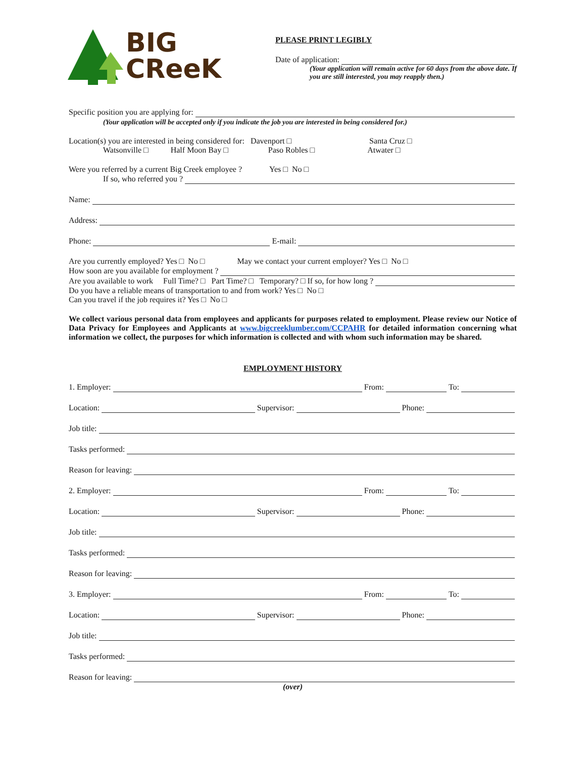BIG
CReeK
PLEASE PRINT LEGIBLY
Date of application:
(Your application will remain active for 60 days from the above date. If you are still interested, you may reapply then.)
Specific position you are applying for:
(Your application will be accepted only if you indicate the job you are interested in being considered for.)
Location(s) you are interested in being considered for: Davenport □ Santa Cruz □
Watsonville □ Half Moon Bay □ Paso Robles □ Atwater □
Were you referred by a current Big Creek employee ? Yes □ No □
If so, who referred you ?
Name:
Address:
Phone: E-mail:
Are you currently employed? Yes □ No □ May we contact your current employer? Yes □ No □
How soon are you available for employment ?
Are you available to work Full Time? □ Part Time? □ Temporary? □ If so, for how long ?
Do you have a reliable means of transportation to and from work? Yes □ No □
Can you travel if the job requires it? Yes □ No □
We collect various personal data from employees and applicants for purposes related to employment. Please review our Notice of Data Privacy for Employees and Applicants at www.bigcreeklumber.com/CCPAHR for detailed information concerning what information we collect, the purposes for which information is collected and with whom such information may be shared.
EMPLOYMENT HISTORY
1. Employer: From: To:
Location: Supervisor: Phone:
Job title:
Tasks performed:
Reason for leaving:
2. Employer: From: To:
Location: Supervisor: Phone:
Job title:
Tasks performed:
Reason for leaving:
3. Employer: From: To:
Location: Supervisor: Phone:
Job title:
Tasks performed:
Reason for leaving:
(over)